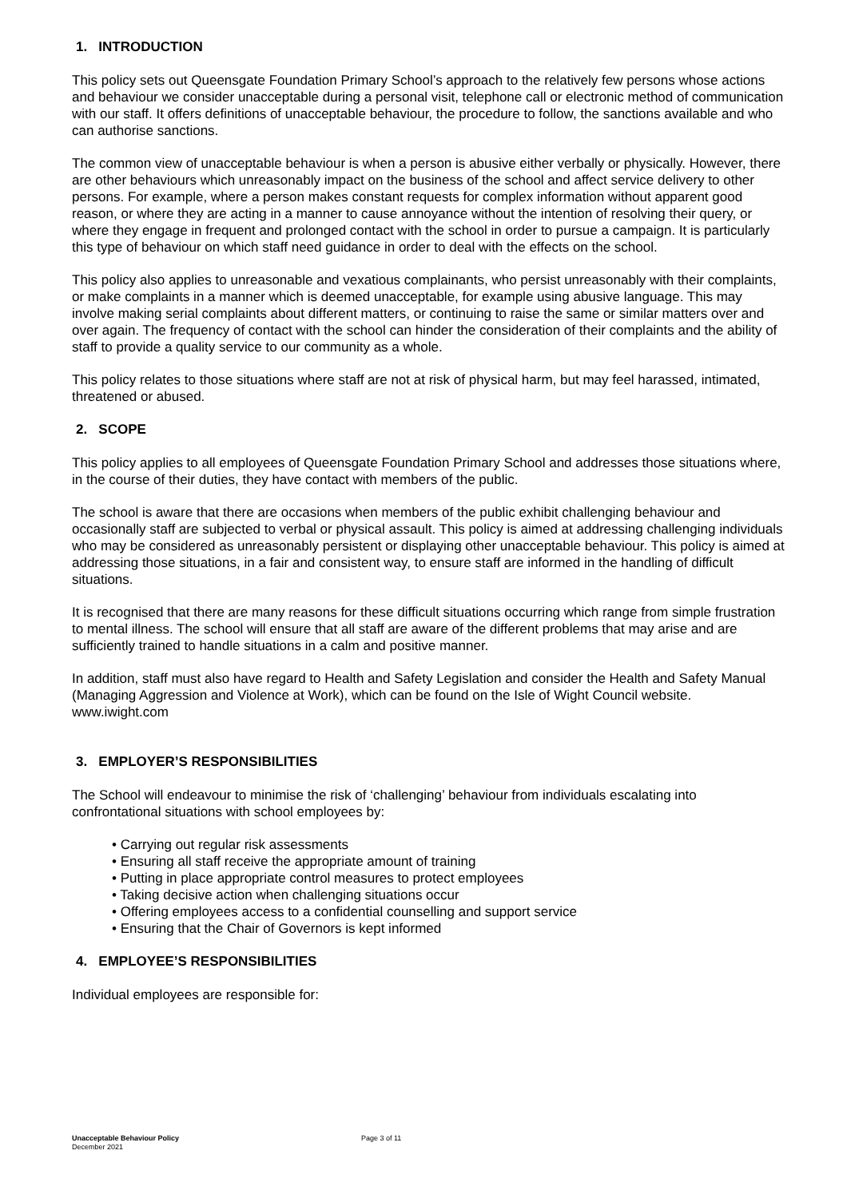1. INTRODUCTION
This policy sets out Queensgate Foundation Primary School’s approach to the relatively few persons whose actions and behaviour we consider unacceptable during a personal visit, telephone call or electronic method of communication with our staff. It offers definitions of unacceptable behaviour, the procedure to follow, the sanctions available and who can authorise sanctions.
The common view of unacceptable behaviour is when a person is abusive either verbally or physically. However, there are other behaviours which unreasonably impact on the business of the school and affect service delivery to other persons. For example, where a person makes constant requests for complex information without apparent good reason, or where they are acting in a manner to cause annoyance without the intention of resolving their query, or where they engage in frequent and prolonged contact with the school in order to pursue a campaign. It is particularly this type of behaviour on which staff need guidance in order to deal with the effects on the school.
This policy also applies to unreasonable and vexatious complainants, who persist unreasonably with their complaints, or make complaints in a manner which is deemed unacceptable, for example using abusive language. This may involve making serial complaints about different matters, or continuing to raise the same or similar matters over and over again. The frequency of contact with the school can hinder the consideration of their complaints and the ability of staff to provide a quality service to our community as a whole.
This policy relates to those situations where staff are not at risk of physical harm, but may feel harassed, intimated, threatened or abused.
2. SCOPE
This policy applies to all employees of Queensgate Foundation Primary School and addresses those situations where, in the course of their duties, they have contact with members of the public.
The school is aware that there are occasions when members of the public exhibit challenging behaviour and occasionally staff are subjected to verbal or physical assault. This policy is aimed at addressing challenging individuals who may be considered as unreasonably persistent or displaying other unacceptable behaviour. This policy is aimed at addressing those situations, in a fair and consistent way, to ensure staff are informed in the handling of difficult situations.
It is recognised that there are many reasons for these difficult situations occurring which range from simple frustration to mental illness. The school will ensure that all staff are aware of the different problems that may arise and are sufficiently trained to handle situations in a calm and positive manner.
In addition, staff must also have regard to Health and Safety Legislation and consider the Health and Safety Manual (Managing Aggression and Violence at Work), which can be found on the Isle of Wight Council website. www.iwight.com
3. EMPLOYER’S RESPONSIBILITIES
The School will endeavour to minimise the risk of ‘challenging’ behaviour from individuals escalating into confrontational situations with school employees by:
• Carrying out regular risk assessments
• Ensuring all staff receive the appropriate amount of training
• Putting in place appropriate control measures to protect employees
• Taking decisive action when challenging situations occur
• Offering employees access to a confidential counselling and support service
• Ensuring that the Chair of Governors is kept informed
4. EMPLOYEE’S RESPONSIBILITIES
Individual employees are responsible for:
Unacceptable Behaviour Policy
December 2021
Page 3 of 11